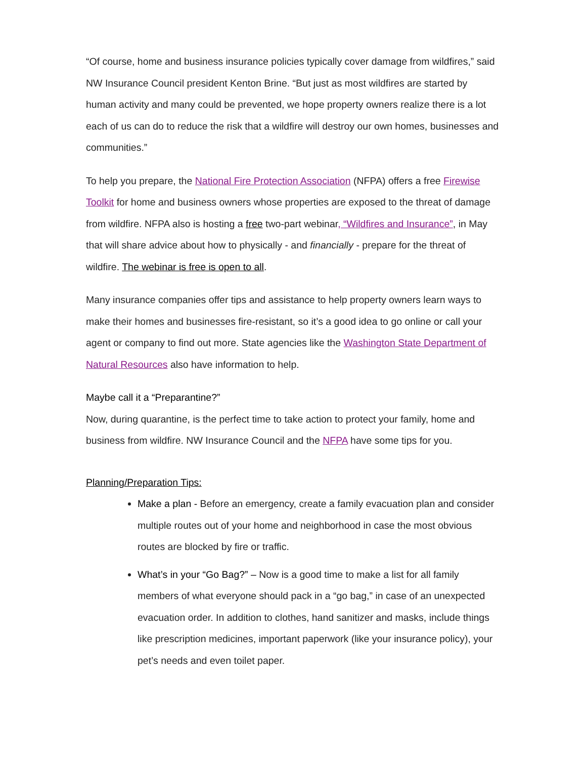“Of course, home and business insurance policies typically cover damage from wildfires,” said NW Insurance Council president Kenton Brine. “But just as most wildfires are started by human activity and many could be prevented, we hope property owners realize there is a lot each of us can do to reduce the risk that a wildfire will destroy our own homes, businesses and communities.”
To help you prepare, the National Fire Protection Association (NFPA) offers a free Firewise Toolkit for home and business owners whose properties are exposed to the threat of damage from wildfire. NFPA also is hosting a free two-part webinar, “Wildfires and Insurance”, in May that will share advice about how to physically - and financially - prepare for the threat of wildfire. The webinar is free is open to all.
Many insurance companies offer tips and assistance to help property owners learn ways to make their homes and businesses fire-resistant, so it’s a good idea to go online or call your agent or company to find out more. State agencies like the Washington State Department of Natural Resources also have information to help.
Maybe call it a “Preparantine?”
Now, during quarantine, is the perfect time to take action to protect your family, home and business from wildfire. NW Insurance Council and the NFPA have some tips for you.
Planning/Preparation Tips:
Make a plan - Before an emergency, create a family evacuation plan and consider multiple routes out of your home and neighborhood in case the most obvious routes are blocked by fire or traffic.
What’s in your “Go Bag?” – Now is a good time to make a list for all family members of what everyone should pack in a “go bag,” in case of an unexpected evacuation order. In addition to clothes, hand sanitizer and masks, include things like prescription medicines, important paperwork (like your insurance policy), your pet’s needs and even toilet paper.